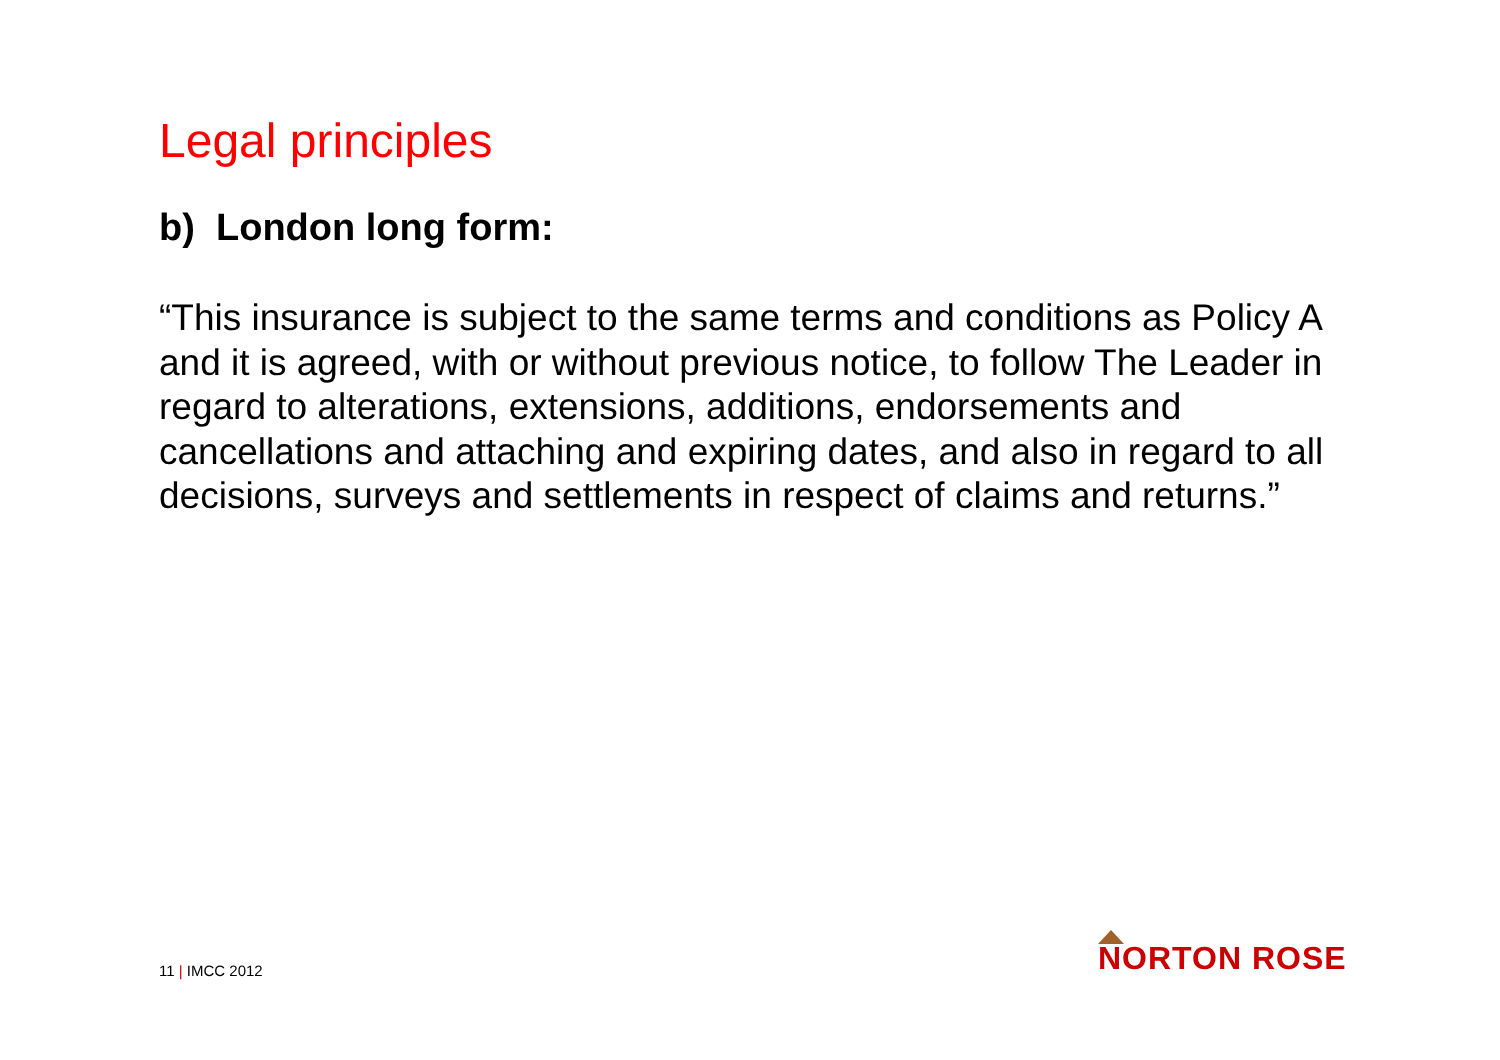Legal principles
b) London long form:
“This insurance is subject to the same terms and conditions as Policy A and it is agreed, with or without previous notice, to follow The Leader in regard to alterations, extensions, additions, endorsements and cancellations and attaching and expiring dates, and also in regard to all decisions, surveys and settlements in respect of claims and returns.”
11 | IMCC 2012
NORTON ROSE